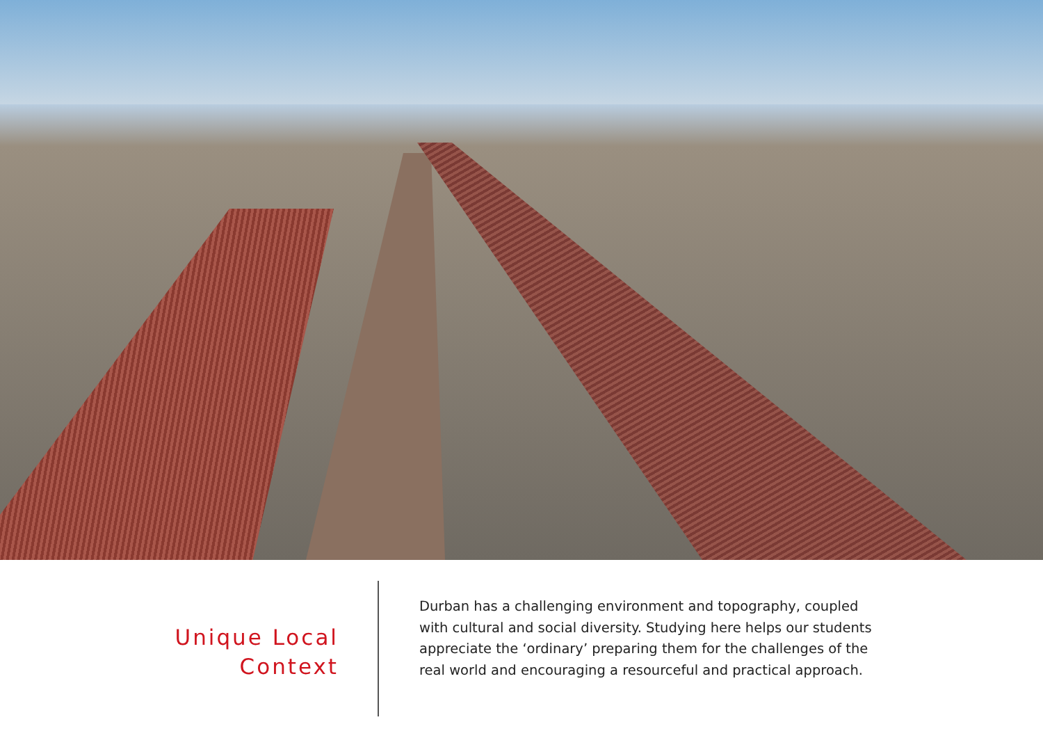Unique Local
Context
Durban has a challenging environment and topography, coupled with cultural and social diversity. Studying here helps our students appreciate the ‘ordinary’ preparing them for the challenges of the real world and encouraging a resourceful and practical approach.